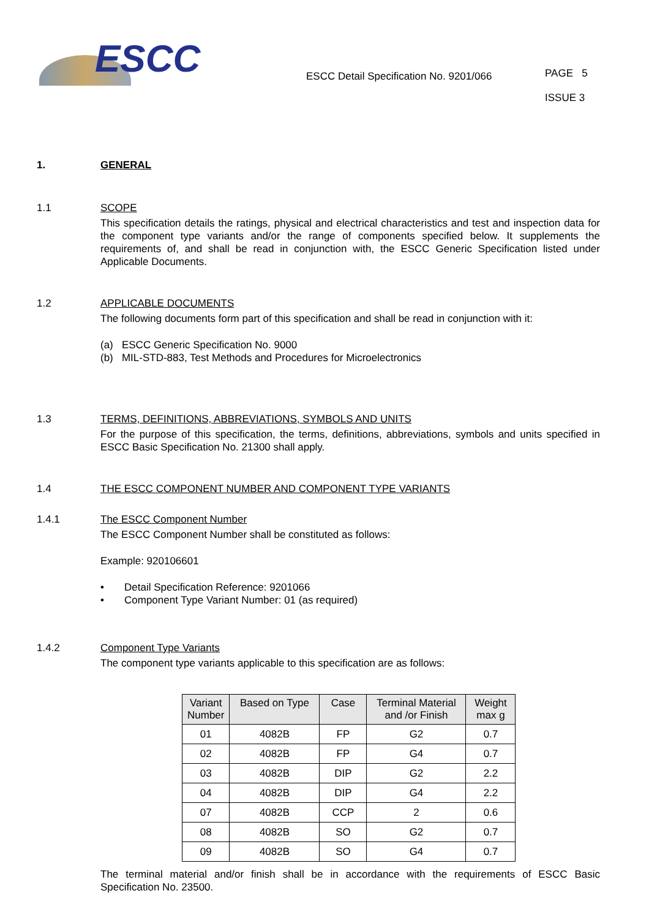ESCC
ESCC Detail Specification No. 9201/066
PAGE 5
ISSUE 3
1. GENERAL
1.1 SCOPE
This specification details the ratings, physical and electrical characteristics and test and inspection data for the component type variants and/or the range of components specified below. It supplements the requirements of, and shall be read in conjunction with, the ESCC Generic Specification listed under Applicable Documents.
1.2 APPLICABLE DOCUMENTS
The following documents form part of this specification and shall be read in conjunction with it:
(a) ESCC Generic Specification No. 9000
(b) MIL-STD-883, Test Methods and Procedures for Microelectronics
1.3 TERMS, DEFINITIONS, ABBREVIATIONS, SYMBOLS AND UNITS
For the purpose of this specification, the terms, definitions, abbreviations, symbols and units specified in ESCC Basic Specification No. 21300 shall apply.
1.4 THE ESCC COMPONENT NUMBER AND COMPONENT TYPE VARIANTS
1.4.1 The ESCC Component Number
The ESCC Component Number shall be constituted as follows:
Example: 920106601
• Detail Specification Reference: 9201066
• Component Type Variant Number: 01 (as required)
1.4.2 Component Type Variants
The component type variants applicable to this specification are as follows:
| Variant Number | Based on Type | Case | Terminal Material and /or Finish | Weight max g |
| --- | --- | --- | --- | --- |
| 01 | 4082B | FP | G2 | 0.7 |
| 02 | 4082B | FP | G4 | 0.7 |
| 03 | 4082B | DIP | G2 | 2.2 |
| 04 | 4082B | DIP | G4 | 2.2 |
| 07 | 4082B | CCP | 2 | 0.6 |
| 08 | 4082B | SO | G2 | 0.7 |
| 09 | 4082B | SO | G4 | 0.7 |
The terminal material and/or finish shall be in accordance with the requirements of ESCC Basic Specification No. 23500.